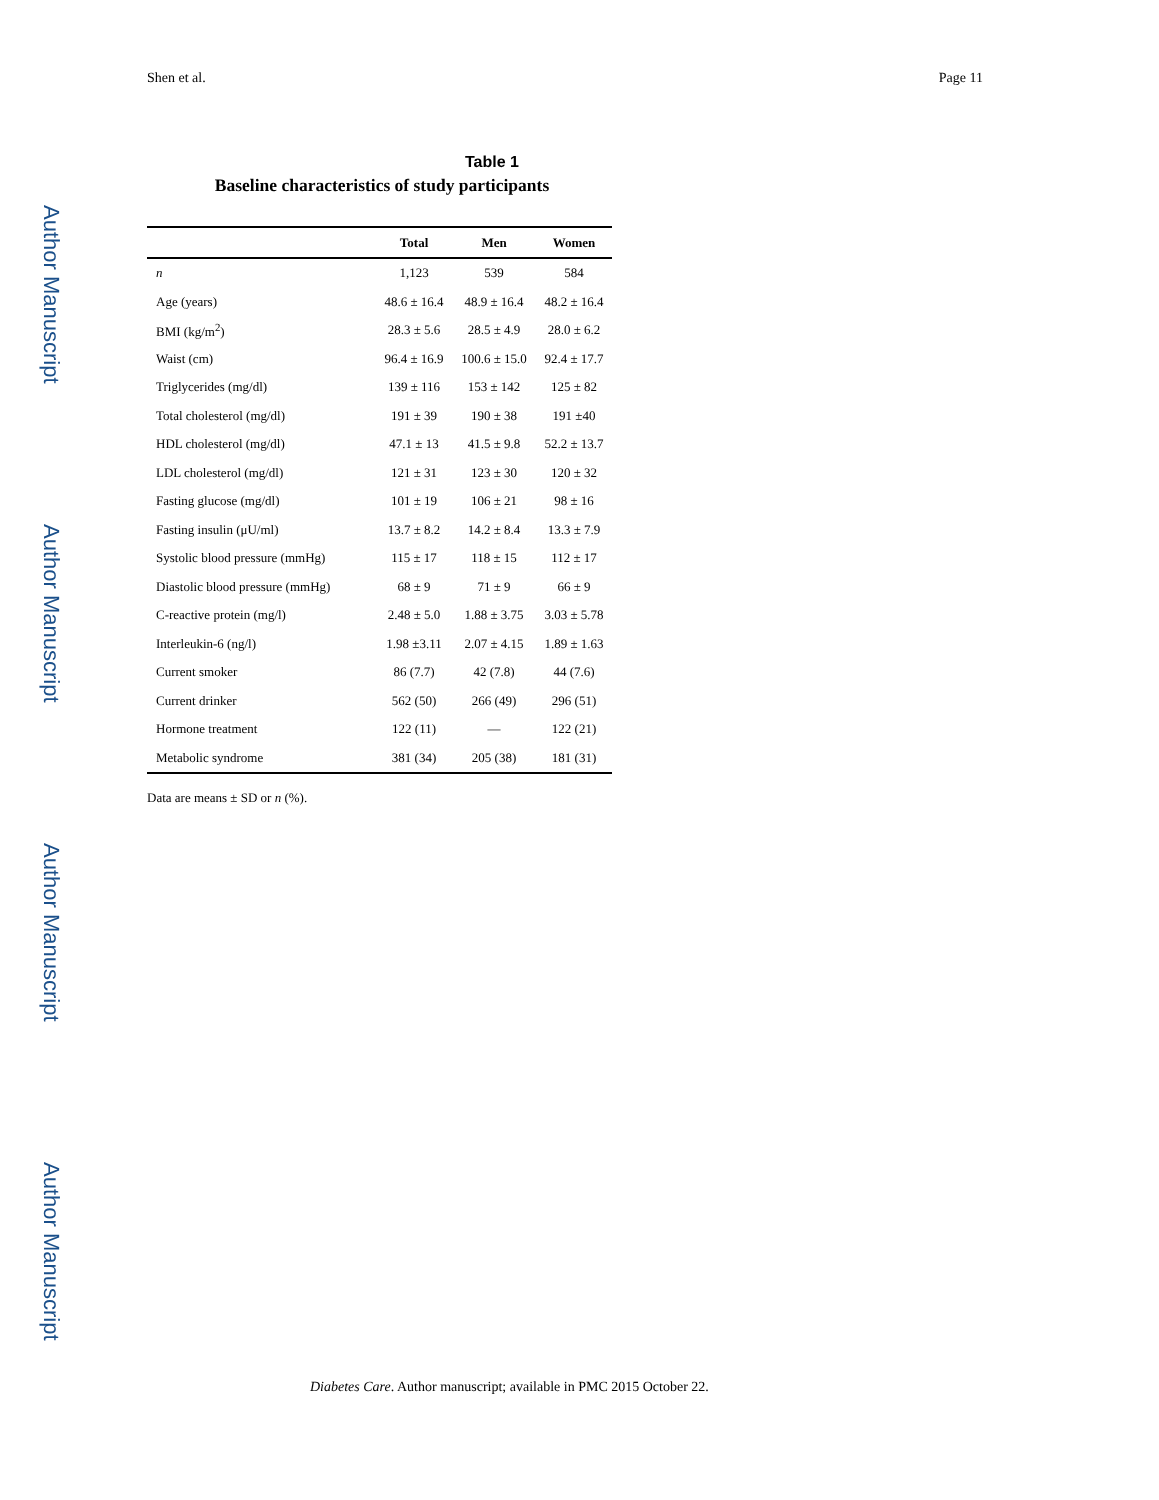Author Manuscript
Author Manuscript
Author Manuscript
Author Manuscript
Shen et al. Page 11
Table 1
Baseline characteristics of study participants
| | Total | Men | Women |
| --- | --- | --- | --- |
| n | 1,123 | 539 | 584 |
| Age (years) | 48.6 ± 16.4 | 48.9 ± 16.4 | 48.2 ± 16.4 |
| BMI (kg/m<sup>2</sup>) | 28.3 ± 5.6 | 28.5 ± 4.9 | 28.0 ± 6.2 |
| Waist (cm) | 96.4 ± 16.9 | 100.6 ± 15.0 | 92.4 ± 17.7 |
| Triglycerides (mg/dl) | 139 ± 116 | 153 ± 142 | 125 ± 82 |
| Total cholesterol (mg/dl) | 191 ± 39 | 190 ± 38 | 191 ±40 |
| HDL cholesterol (mg/dl) | 47.1 ± 13 | 41.5 ± 9.8 | 52.2 ± 13.7 |
| LDL cholesterol (mg/dl) | 121 ± 31 | 123 ± 30 | 120 ± 32 |
| Fasting glucose (mg/dl) | 101 ± 19 | 106 ± 21 | 98 ± 16 |
| Fasting insulin (μU/ml) | 13.7 ± 8.2 | 14.2 ± 8.4 | 13.3 ± 7.9 |
| Systolic blood pressure (mmHg) | 115 ± 17 | 118 ± 15 | 112 ± 17 |
| Diastolic blood pressure (mmHg) | 68 ± 9 | 71 ± 9 | 66 ± 9 |
| C-reactive protein (mg/l) | 2.48 ± 5.0 | 1.88 ± 3.75 | 3.03 ± 5.78 |
| Interleukin-6 (ng/l) | 1.98 ±3.11 | 2.07 ± 4.15 | 1.89 ± 1.63 |
| Current smoker | 86 (7.7) | 42 (7.8) | 44 (7.6) |
| Current drinker | 562 (50) | 266 (49) | 296 (51) |
| Hormone treatment | 122 (11) | — | 122 (21) |
| Metabolic syndrome | 381 (34) | 205 (38) | 181 (31) |
Data are means ± SD or n (%).
Diabetes Care. Author manuscript; available in PMC 2015 October 22.